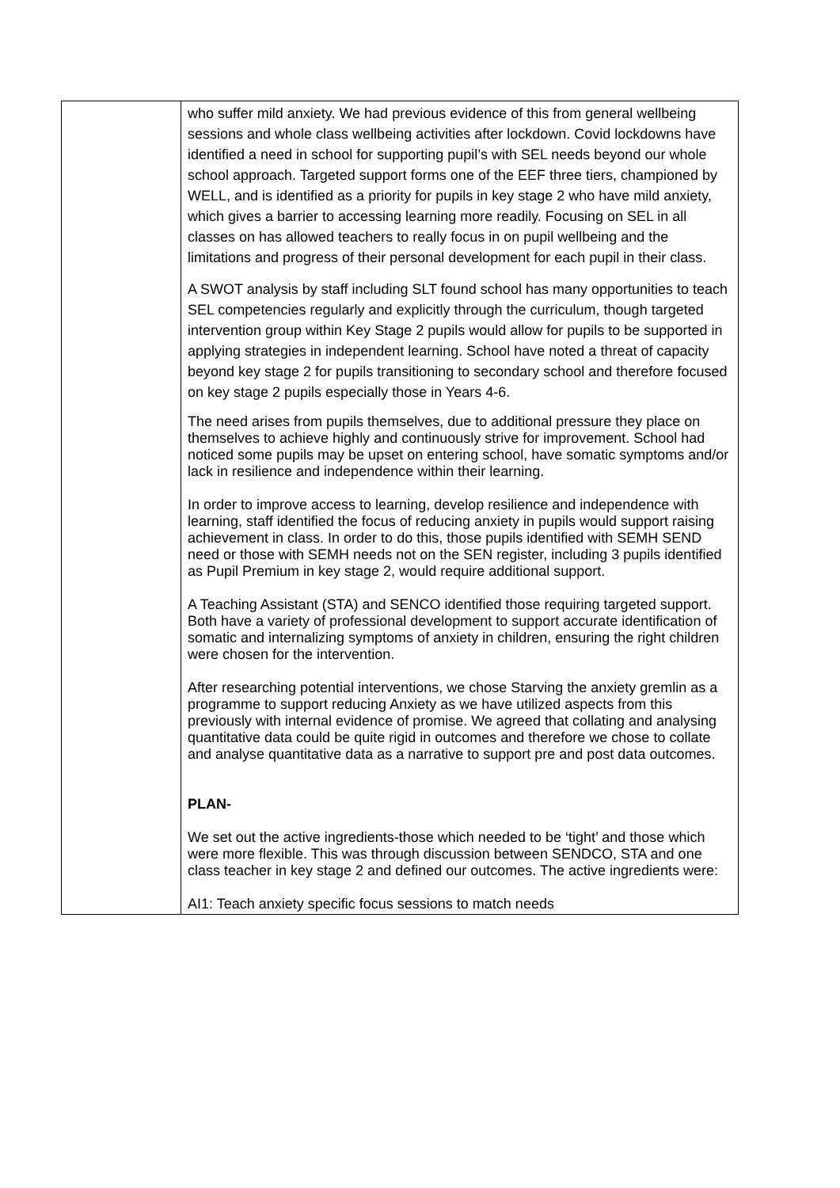| | who suffer mild anxiety. We had previous evidence of this from general wellbeing sessions and whole class wellbeing activities after lockdown. Covid lockdowns have identified a need in school for supporting pupil’s with SEL needs beyond our whole school approach. Targeted support forms one of the EEF three tiers, championed by WELL, and is identified as a priority for pupils in key stage 2 who have mild anxiety, which gives a barrier to accessing learning more readily. Focusing on SEL in all classes on has allowed teachers to really focus in on pupil wellbeing and the limitations and progress of their personal development for each pupil in their class. A SWOT analysis by staff including SLT found school has many opportunities to teach SEL competencies regularly and explicitly through the curriculum, though targeted intervention group within Key Stage 2 pupils would allow for pupils to be supported in applying strategies in independent learning. School have noted a threat of capacity beyond key stage 2 for pupils transitioning to secondary school and therefore focused on key stage 2 pupils especially those in Years 4-6. The need arises from pupils themselves, due to additional pressure they place on themselves to achieve highly and continuously strive for improvement. School had noticed some pupils may be upset on entering school, have somatic symptoms and/or lack in resilience and independence within their learning. In order to improve access to learning, develop resilience and independence with learning, staff identified the focus of reducing anxiety in pupils would support raising achievement in class. In order to do this, those pupils identified with SEMH SEND need or those with SEMH needs not on the SEN register, including 3 pupils identified as Pupil Premium in key stage 2, would require additional support. A Teaching Assistant (STA) and SENCO identified those requiring targeted support. Both have a variety of professional development to support accurate identification of somatic and internalizing symptoms of anxiety in children, ensuring the right children were chosen for the intervention. After researching potential interventions, we chose Starving the anxiety gremlin as a programme to support reducing Anxiety as we have utilized aspects from this previously with internal evidence of promise. We agreed that collating and analysing quantitative data could be quite rigid in outcomes and therefore we chose to collate and analyse quantitative data as a narrative to support pre and post data outcomes. PLAN- We set out the active ingredients-those which needed to be ‘tight’ and those which were more flexible. This was through discussion between SENDCO, STA and one class teacher in key stage 2 and defined our outcomes. The active ingredients were: AI1: Teach anxiety specific focus sessions to match needs |